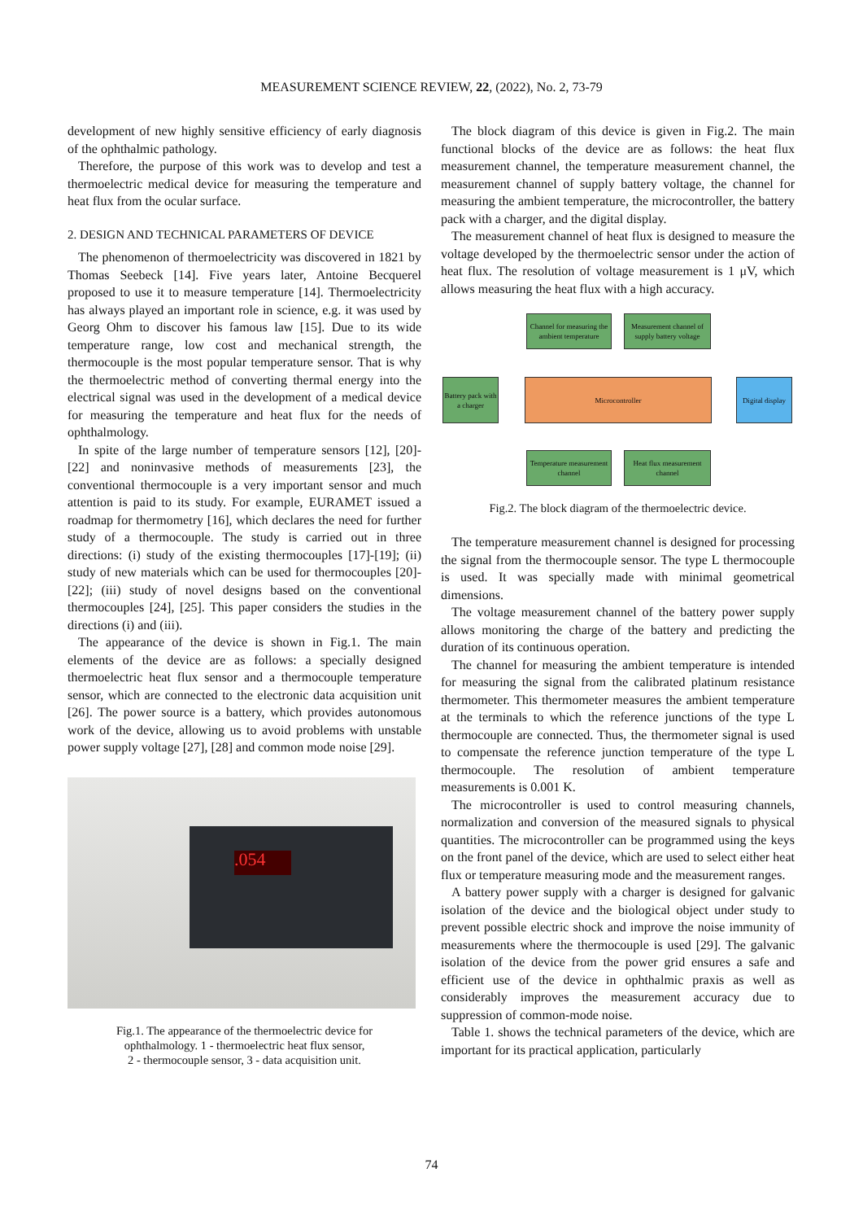MEASUREMENT SCIENCE REVIEW, 22, (2022), No. 2, 73-79
development of new highly sensitive efficiency of early diagnosis of the ophthalmic pathology.
Therefore, the purpose of this work was to develop and test a thermoelectric medical device for measuring the temperature and heat flux from the ocular surface.
2. DESIGN AND TECHNICAL PARAMETERS OF DEVICE
The phenomenon of thermoelectricity was discovered in 1821 by Thomas Seebeck [14]. Five years later, Antoine Becquerel proposed to use it to measure temperature [14]. Thermoelectricity has always played an important role in science, e.g. it was used by Georg Ohm to discover his famous law [15]. Due to its wide temperature range, low cost and mechanical strength, the thermocouple is the most popular temperature sensor. That is why the thermoelectric method of converting thermal energy into the electrical signal was used in the development of a medical device for measuring the temperature and heat flux for the needs of ophthalmology.
In spite of the large number of temperature sensors [12], [20]-[22] and noninvasive methods of measurements [23], the conventional thermocouple is a very important sensor and much attention is paid to its study. For example, EURAMET issued a roadmap for thermometry [16], which declares the need for further study of a thermocouple. The study is carried out in three directions: (i) study of the existing thermocouples [17]-[19]; (ii) study of new materials which can be used for thermocouples [20]-[22]; (iii) study of novel designs based on the conventional thermocouples [24], [25]. This paper considers the studies in the directions (i) and (iii).
The appearance of the device is shown in Fig.1. The main elements of the device are as follows: a specially designed thermoelectric heat flux sensor and a thermocouple temperature sensor, which are connected to the electronic data acquisition unit [26]. The power source is a battery, which provides autonomous work of the device, allowing us to avoid problems with unstable power supply voltage [27], [28] and common mode noise [29].
.054
Fig.1. The appearance of the thermoelectric device for
ophthalmology. 1 - thermoelectric heat flux sensor,
2 - thermocouple sensor, 3 - data acquisition unit.
The block diagram of this device is given in Fig.2. The main functional blocks of the device are as follows: the heat flux measurement channel, the temperature measurement channel, the measurement channel of supply battery voltage, the channel for measuring the ambient temperature, the microcontroller, the battery pack with a charger, and the digital display.
The measurement channel of heat flux is designed to measure the voltage developed by the thermoelectric sensor under the action of heat flux. The resolution of voltage measurement is 1 μV, which allows measuring the heat flux with a high accuracy.
Channel for measuring the ambient temperature
Measurement channel of supply battery voltage
Battery pack with a charger
Microcontroller
Digital display
Temperature measurement channel
Heat flux measurement channel
Fig.2. The block diagram of the thermoelectric device.
The temperature measurement channel is designed for processing the signal from the thermocouple sensor. The type L thermocouple is used. It was specially made with minimal geometrical dimensions.
The voltage measurement channel of the battery power supply allows monitoring the charge of the battery and predicting the duration of its continuous operation.
The channel for measuring the ambient temperature is intended for measuring the signal from the calibrated platinum resistance thermometer. This thermometer measures the ambient temperature at the terminals to which the reference junctions of the type L thermocouple are connected. Thus, the thermometer signal is used to compensate the reference junction temperature of the type L thermocouple. The resolution of ambient temperature measurements is 0.001 K.
The microcontroller is used to control measuring channels, normalization and conversion of the measured signals to physical quantities. The microcontroller can be programmed using the keys on the front panel of the device, which are used to select either heat flux or temperature measuring mode and the measurement ranges.
A battery power supply with a charger is designed for galvanic isolation of the device and the biological object under study to prevent possible electric shock and improve the noise immunity of measurements where the thermocouple is used [29]. The galvanic isolation of the device from the power grid ensures a safe and efficient use of the device in ophthalmic praxis as well as considerably improves the measurement accuracy due to suppression of common-mode noise.
Table 1. shows the technical parameters of the device, which are important for its practical application, particularly
74